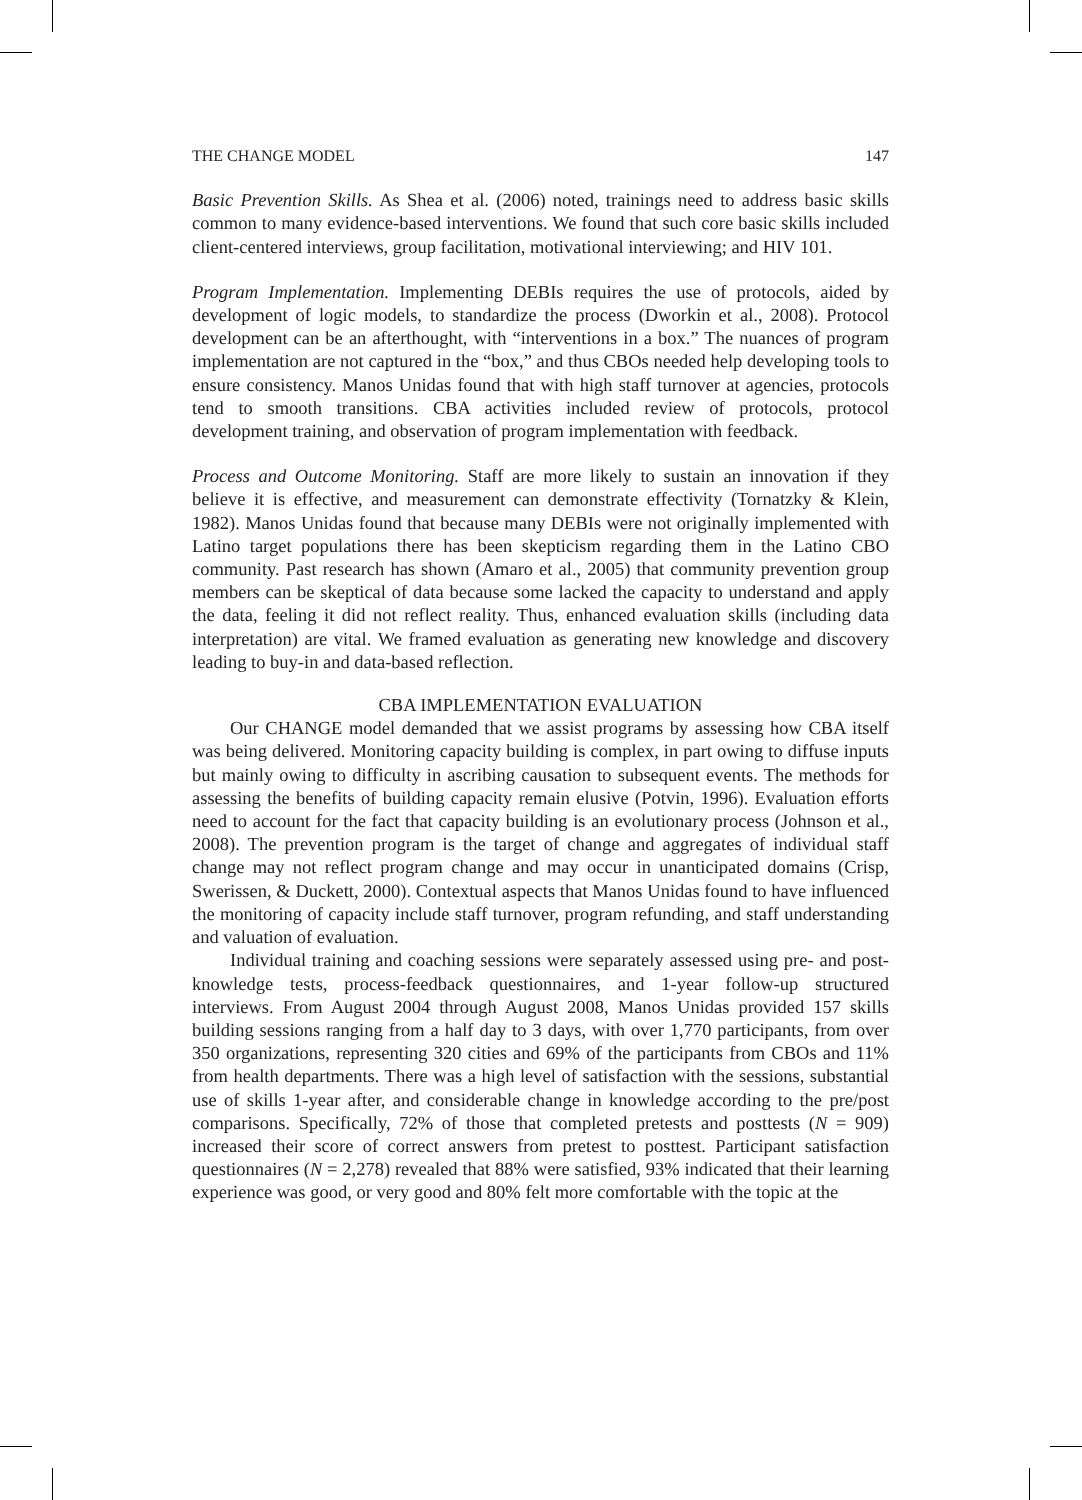THE CHANGE MODEL 147
Basic Prevention Skills. As Shea et al. (2006) noted, trainings need to address basic skills common to many evidence-based interventions. We found that such core basic skills included client-centered interviews, group facilitation, motivational interviewing; and HIV 101.
Program Implementation. Implementing DEBIs requires the use of protocols, aided by development of logic models, to standardize the process (Dworkin et al., 2008). Protocol development can be an afterthought, with “interventions in a box.” The nuances of program implementation are not captured in the “box,” and thus CBOs needed help developing tools to ensure consistency. Manos Unidas found that with high staff turnover at agencies, protocols tend to smooth transitions. CBA activities included review of protocols, protocol development training, and observation of program implementation with feedback.
Process and Outcome Monitoring. Staff are more likely to sustain an innovation if they believe it is effective, and measurement can demonstrate effectivity (Tornatzky & Klein, 1982). Manos Unidas found that because many DEBIs were not originally implemented with Latino target populations there has been skepticism regarding them in the Latino CBO community. Past research has shown (Amaro et al., 2005) that community prevention group members can be skeptical of data because some lacked the capacity to understand and apply the data, feeling it did not reflect reality. Thus, enhanced evaluation skills (including data interpretation) are vital. We framed evaluation as generating new knowledge and discovery leading to buy-in and data-based reflection.
CBA IMPLEMENTATION EVALUATION
Our CHANGE model demanded that we assist programs by assessing how CBA itself was being delivered. Monitoring capacity building is complex, in part owing to diffuse inputs but mainly owing to difficulty in ascribing causation to subsequent events. The methods for assessing the benefits of building capacity remain elusive (Potvin, 1996). Evaluation efforts need to account for the fact that capacity building is an evolutionary process (Johnson et al., 2008). The prevention program is the target of change and aggregates of individual staff change may not reflect program change and may occur in unanticipated domains (Crisp, Swerissen, & Duckett, 2000). Contextual aspects that Manos Unidas found to have influenced the monitoring of capacity include staff turnover, program refunding, and staff understanding and valuation of evaluation.
Individual training and coaching sessions were separately assessed using pre- and post-knowledge tests, process-feedback questionnaires, and 1-year follow-up structured interviews. From August 2004 through August 2008, Manos Unidas provided 157 skills building sessions ranging from a half day to 3 days, with over 1,770 participants, from over 350 organizations, representing 320 cities and 69% of the participants from CBOs and 11% from health departments. There was a high level of satisfaction with the sessions, substantial use of skills 1-year after, and considerable change in knowledge according to the pre/post comparisons. Specifically, 72% of those that completed pretests and posttests (N = 909) increased their score of correct answers from pretest to posttest. Participant satisfaction questionnaires (N = 2,278) revealed that 88% were satisfied, 93% indicated that their learning experience was good, or very good and 80% felt more comfortable with the topic at the